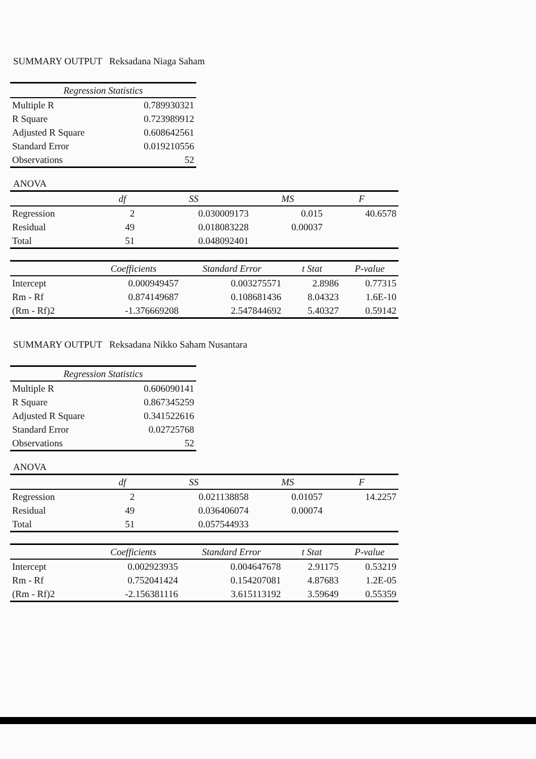SUMMARY OUTPUT Reksadana Niaga Saham
| Regression Statistics | |
| --- | --- |
| Multiple R | 0.789930321 |
| R Square | 0.723989912 |
| Adjusted R Square | 0.608642561 |
| Standard Error | 0.019210556 |
| Observations | 52 |
ANOVA
| | df | SS | MS | F |
| --- | --- | --- | --- | --- |
| Regression | 2 | 0.030009173 | 0.015 | 40.6578 |
| Residual | 49 | 0.018083228 | 0.00037 | |
| Total | 51 | 0.048092401 | | |
| | Coefficients | Standard Error | t Stat | P-value |
| --- | --- | --- | --- | --- |
| Intercept | 0.000949457 | 0.003275571 | 2.8986 | 0.77315 |
| Rm - Rf | 0.874149687 | 0.108681436 | 8.04323 | 1.6E-10 |
| (Rm - Rf)2 | -1.376669208 | 2.547844692 | 5.40327 | 0.59142 |
SUMMARY OUTPUT Reksadana Nikko Saham Nusantara
| Regression Statistics | |
| --- | --- |
| Multiple R | 0.606090141 |
| R Square | 0.867345259 |
| Adjusted R Square | 0.341522616 |
| Standard Error | 0.02725768 |
| Observations | 52 |
ANOVA
| | df | SS | MS | F |
| --- | --- | --- | --- | --- |
| Regression | 2 | 0.021138858 | 0.01057 | 14.2257 |
| Residual | 49 | 0.036406074 | 0.00074 | |
| Total | 51 | 0.057544933 | | |
| | Coefficients | Standard Error | t Stat | P-value |
| --- | --- | --- | --- | --- |
| Intercept | 0.002923935 | 0.004647678 | 2.91175 | 0.53219 |
| Rm - Rf | 0.752041424 | 0.154207081 | 4.87683 | 1.2E-05 |
| (Rm - Rf)2 | -2.156381116 | 3.615113192 | 3.59649 | 0.55359 |